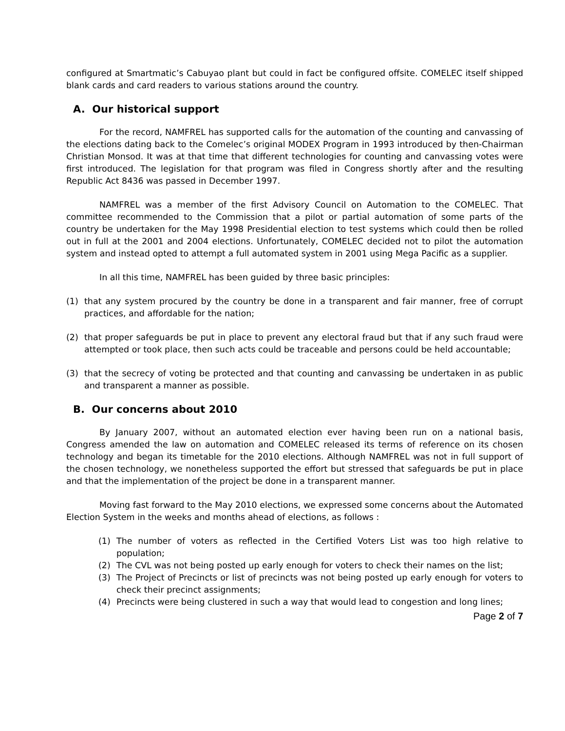configured at Smartmatic’s Cabuyao plant but could in fact be configured offsite. COMELEC itself shipped blank cards and card readers to various stations around the country.
A. Our historical support
For the record, NAMFREL has supported calls for the automation of the counting and canvassing of the elections dating back to the Comelec’s original MODEX Program in 1993 introduced by then-Chairman Christian Monsod. It was at that time that different technologies for counting and canvassing votes were first introduced. The legislation for that program was filed in Congress shortly after and the resulting Republic Act 8436 was passed in December 1997.
NAMFREL was a member of the first Advisory Council on Automation to the COMELEC. That committee recommended to the Commission that a pilot or partial automation of some parts of the country be undertaken for the May 1998 Presidential election to test systems which could then be rolled out in full at the 2001 and 2004 elections. Unfortunately, COMELEC decided not to pilot the automation system and instead opted to attempt a full automated system in 2001 using Mega Pacific as a supplier.
In all this time, NAMFREL has been guided by three basic principles:
(1) that any system procured by the country be done in a transparent and fair manner, free of corrupt practices, and affordable for the nation;
(2) that proper safeguards be put in place to prevent any electoral fraud but that if any such fraud were attempted or took place, then such acts could be traceable and persons could be held accountable;
(3) that the secrecy of voting be protected and that counting and canvassing be undertaken in as public and transparent a manner as possible.
B. Our concerns about 2010
By January 2007, without an automated election ever having been run on a national basis, Congress amended the law on automation and COMELEC released its terms of reference on its chosen technology and began its timetable for the 2010 elections. Although NAMFREL was not in full support of the chosen technology, we nonetheless supported the effort but stressed that safeguards be put in place and that the implementation of the project be done in a transparent manner.
Moving fast forward to the May 2010 elections, we expressed some concerns about the Automated Election System in the weeks and months ahead of elections, as follows :
(1) The number of voters as reflected in the Certified Voters List was too high relative to population;
(2) The CVL was not being posted up early enough for voters to check their names on the list;
(3) The Project of Precincts or list of precincts was not being posted up early enough for voters to check their precinct assignments;
(4) Precincts were being clustered in such a way that would lead to congestion and long lines;
Page 2 of 7